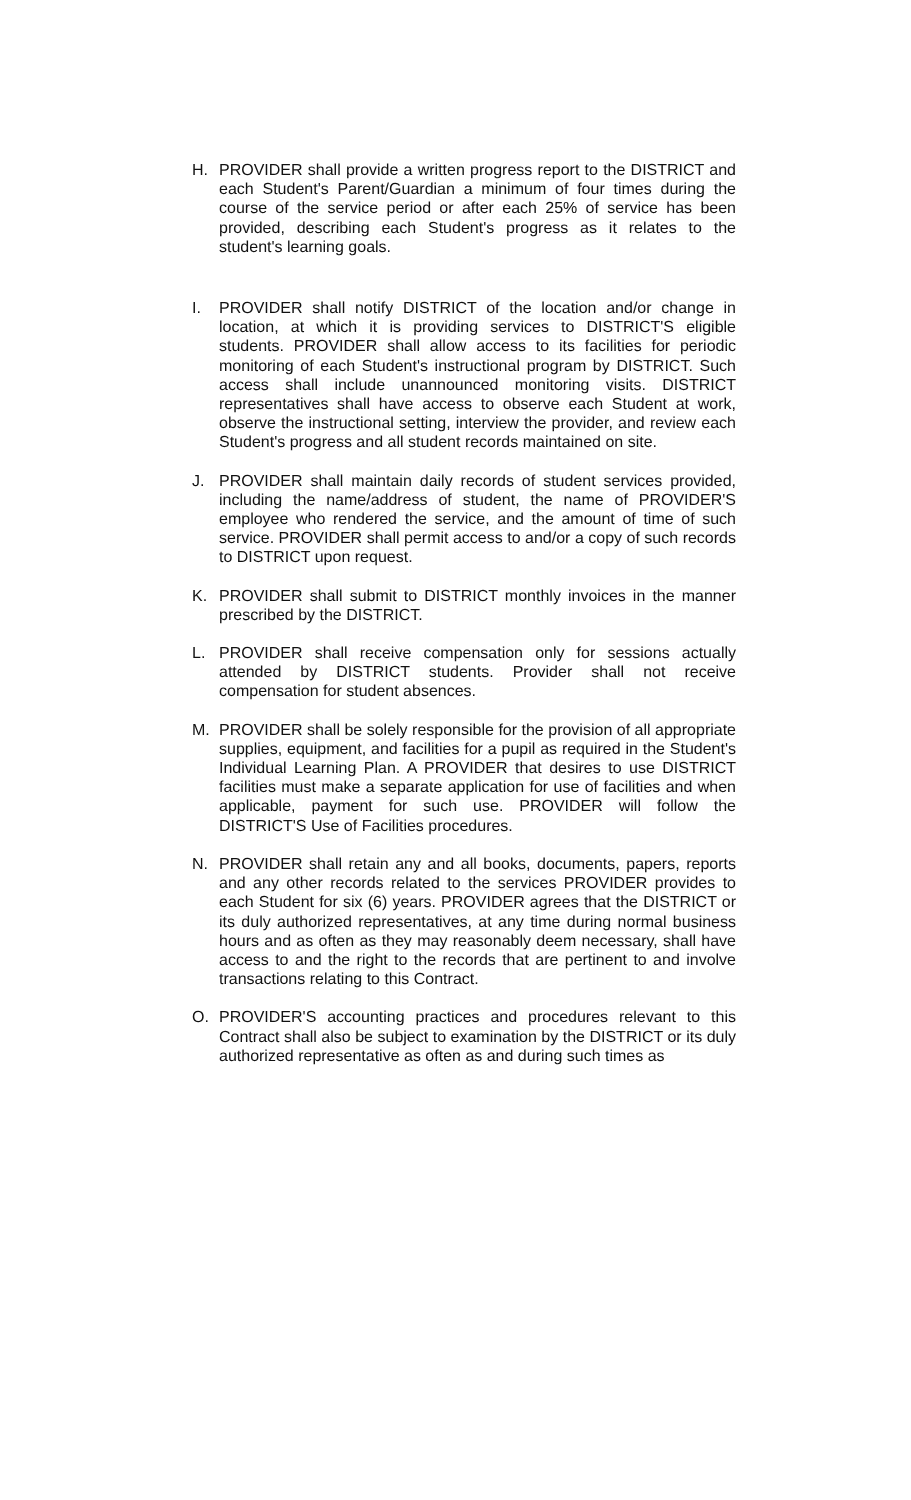H. PROVIDER shall provide a written progress report to the DISTRICT and each Student's Parent/Guardian a minimum of four times during the course of the service period or after each 25% of service has been provided, describing each Student's progress as it relates to the student's learning goals.
I. PROVIDER shall notify DISTRICT of the location and/or change in location, at which it is providing services to DISTRICT'S eligible students. PROVIDER shall allow access to its facilities for periodic monitoring of each Student's instructional program by DISTRICT. Such access shall include unannounced monitoring visits. DISTRICT representatives shall have access to observe each Student at work, observe the instructional setting, interview the provider, and review each Student's progress and all student records maintained on site.
J. PROVIDER shall maintain daily records of student services provided, including the name/address of student, the name of PROVIDER'S employee who rendered the service, and the amount of time of such service. PROVIDER shall permit access to and/or a copy of such records to DISTRICT upon request.
K. PROVIDER shall submit to DISTRICT monthly invoices in the manner prescribed by the DISTRICT.
L. PROVIDER shall receive compensation only for sessions actually attended by DISTRICT students. Provider shall not receive compensation for student absences.
M. PROVIDER shall be solely responsible for the provision of all appropriate supplies, equipment, and facilities for a pupil as required in the Student's Individual Learning Plan. A PROVIDER that desires to use DISTRICT facilities must make a separate application for use of facilities and when applicable, payment for such use. PROVIDER will follow the DISTRICT'S Use of Facilities procedures.
N. PROVIDER shall retain any and all books, documents, papers, reports and any other records related to the services PROVIDER provides to each Student for six (6) years. PROVIDER agrees that the DISTRICT or its duly authorized representatives, at any time during normal business hours and as often as they may reasonably deem necessary, shall have access to and the right to the records that are pertinent to and involve transactions relating to this Contract.
O. PROVIDER'S accounting practices and procedures relevant to this Contract shall also be subject to examination by the DISTRICT or its duly authorized representative as often as and during such times as